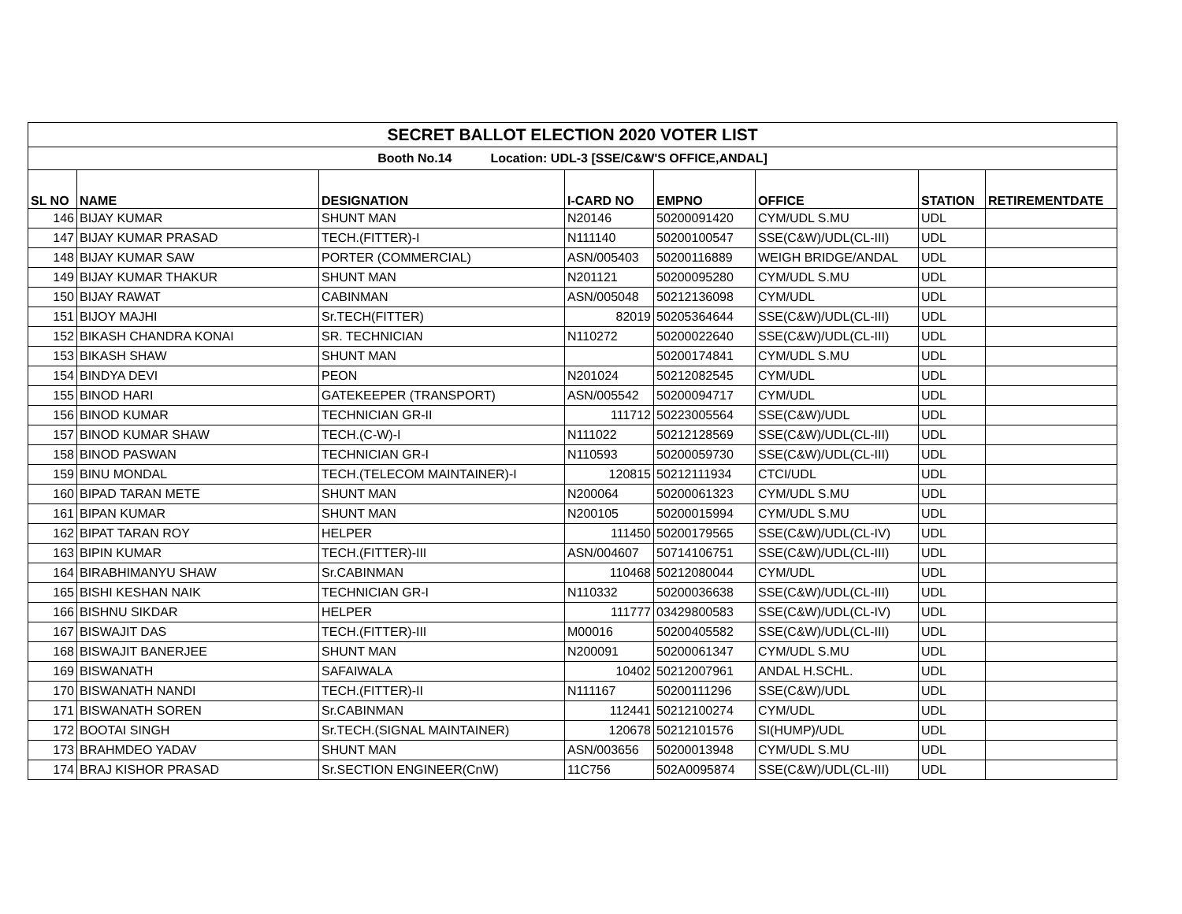| SECRET BALLOT ELECTION 2020 VOTER LIST | | | | | | | |
| Booth No.14 Location: UDL-3 [SSE/C&W'S OFFICE,ANDAL] | | | | | | | |
| SL NO | NAME | DESIGNATION | I-CARD NO | EMPNO | OFFICE | STATION | RETIREMENTDATE |
| 146 | BIJAY KUMAR | SHUNT MAN | N20146 | 50200091420 | CYM/UDL S.MU | UDL | |
| 147 | BIJAY KUMAR PRASAD | TECH.(FITTER)-I | N111140 | 50200100547 | SSE(C&W)/UDL(CL-III) | UDL | |
| 148 | BIJAY KUMAR SAW | PORTER (COMMERCIAL) | ASN/005403 | 50200116889 | WEIGH BRIDGE/ANDAL | UDL | |
| 149 | BIJAY KUMAR THAKUR | SHUNT MAN | N201121 | 50200095280 | CYM/UDL S.MU | UDL | |
| 150 | BIJAY RAWAT | CABINMAN | ASN/005048 | 50212136098 | CYM/UDL | UDL | |
| 151 | BIJOY MAJHI | Sr.TECH(FITTER) | 82019 | 50205364644 | SSE(C&W)/UDL(CL-III) | UDL | |
| 152 | BIKASH CHANDRA KONAI | SR. TECHNICIAN | N110272 | 50200022640 | SSE(C&W)/UDL(CL-III) | UDL | |
| 153 | BIKASH SHAW | SHUNT MAN | | 50200174841 | CYM/UDL S.MU | UDL | |
| 154 | BINDYA DEVI | PEON | N201024 | 50212082545 | CYM/UDL | UDL | |
| 155 | BINOD HARI | GATEKEEPER (TRANSPORT) | ASN/005542 | 50200094717 | CYM/UDL | UDL | |
| 156 | BINOD KUMAR | TECHNICIAN GR-II | 111712 | 50223005564 | SSE(C&W)/UDL | UDL | |
| 157 | BINOD KUMAR SHAW | TECH.(C-W)-I | N111022 | 50212128569 | SSE(C&W)/UDL(CL-III) | UDL | |
| 158 | BINOD PASWAN | TECHNICIAN GR-I | N110593 | 50200059730 | SSE(C&W)/UDL(CL-III) | UDL | |
| 159 | BINU MONDAL | TECH.(TELECOM MAINTAINER)-I | 120815 | 50212111934 | CTCI/UDL | UDL | |
| 160 | BIPAD TARAN METE | SHUNT MAN | N200064 | 50200061323 | CYM/UDL S.MU | UDL | |
| 161 | BIPAN KUMAR | SHUNT MAN | N200105 | 50200015994 | CYM/UDL S.MU | UDL | |
| 162 | BIPAT TARAN ROY | HELPER | 111450 | 50200179565 | SSE(C&W)/UDL(CL-IV) | UDL | |
| 163 | BIPIN KUMAR | TECH.(FITTER)-III | ASN/004607 | 50714106751 | SSE(C&W)/UDL(CL-III) | UDL | |
| 164 | BIRABHIMANYU SHAW | Sr.CABINMAN | 110468 | 50212080044 | CYM/UDL | UDL | |
| 165 | BISHI KESHAN NAIK | TECHNICIAN GR-I | N110332 | 50200036638 | SSE(C&W)/UDL(CL-III) | UDL | |
| 166 | BISHNU SIKDAR | HELPER | 111777 | 03429800583 | SSE(C&W)/UDL(CL-IV) | UDL | |
| 167 | BISWAJIT DAS | TECH.(FITTER)-III | M00016 | 50200405582 | SSE(C&W)/UDL(CL-III) | UDL | |
| 168 | BISWAJIT BANERJEE | SHUNT MAN | N200091 | 50200061347 | CYM/UDL S.MU | UDL | |
| 169 | BISWANATH | SAFAIWALA | 10402 | 50212007961 | ANDAL H.SCHL. | UDL | |
| 170 | BISWANATH NANDI | TECH.(FITTER)-II | N111167 | 50200111296 | SSE(C&W)/UDL | UDL | |
| 171 | BISWANATH SOREN | Sr.CABINMAN | 112441 | 50212100274 | CYM/UDL | UDL | |
| 172 | BOOTAI SINGH | Sr.TECH.(SIGNAL MAINTAINER) | 120678 | 50212101576 | SI(HUMP)/UDL | UDL | |
| 173 | BRAHMDEO YADAV | SHUNT MAN | ASN/003656 | 50200013948 | CYM/UDL S.MU | UDL | |
| 174 | BRAJ KISHOR PRASAD | Sr.SECTION ENGINEER(CnW) | 11C756 | 502A0095874 | SSE(C&W)/UDL(CL-III) | UDL | |